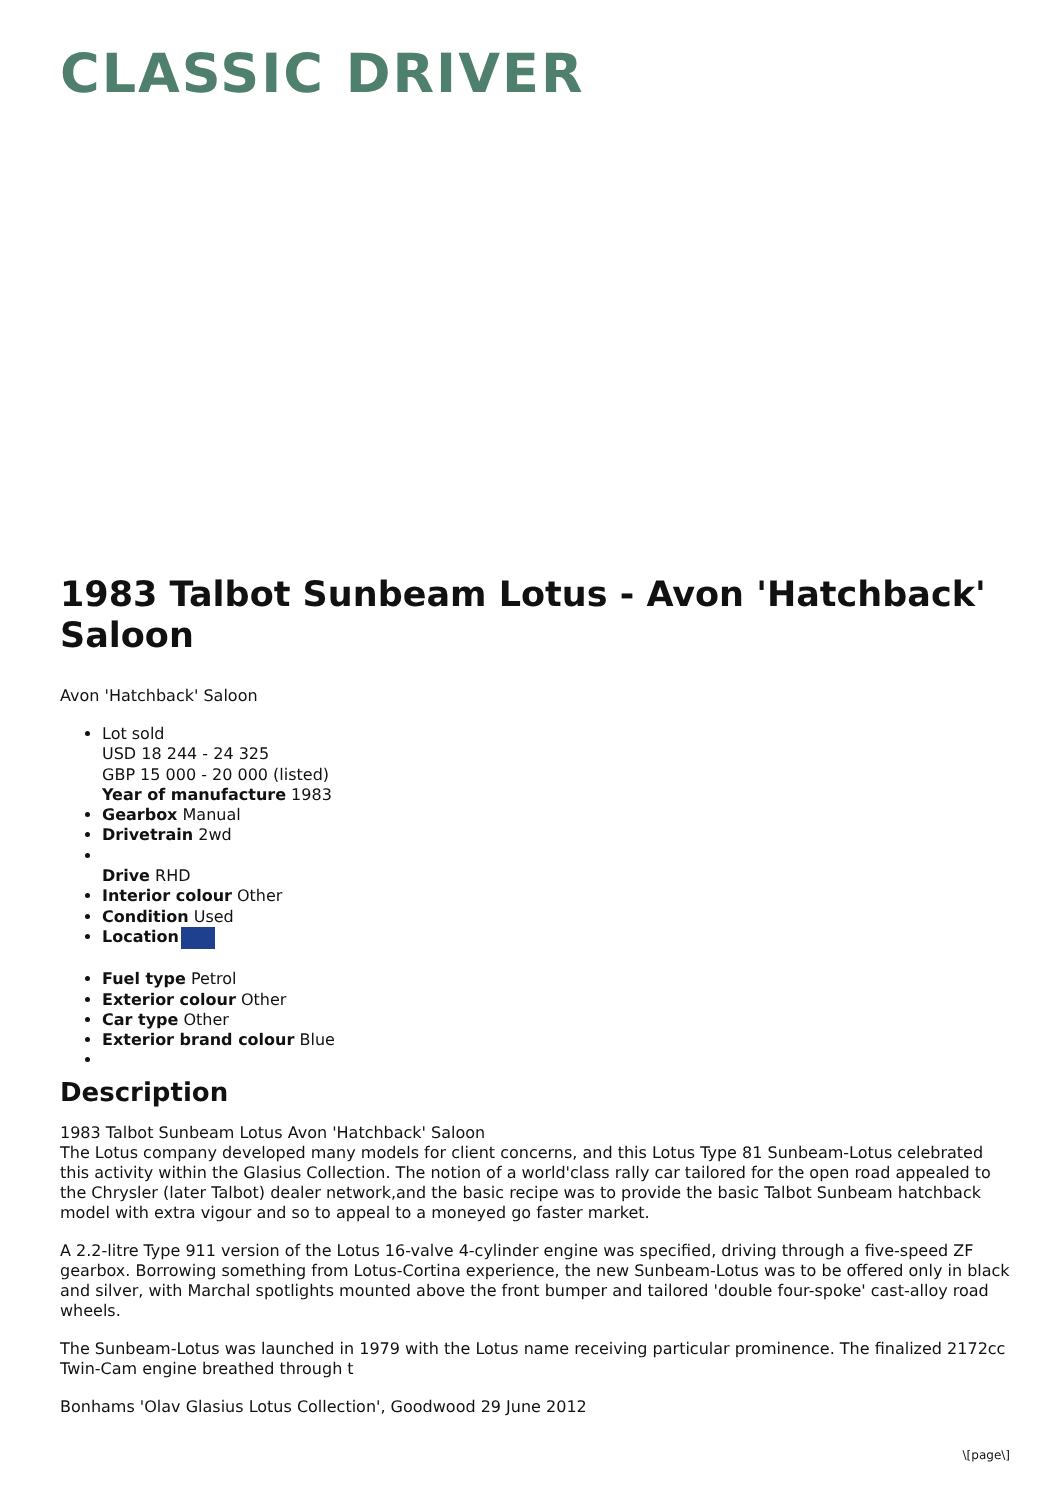CLASSIC DRIVER
1983 Talbot Sunbeam Lotus - Avon 'Hatchback' Saloon
Avon 'Hatchback' Saloon
Lot sold
USD 18 244 - 24 325
GBP 15 000 - 20 000 (listed)
Year of manufacture 1983
Gearbox Manual
Drivetrain 2wd
Drive RHD
Interior colour Other
Condition Used
Location
Fuel type Petrol
Exterior colour Other
Car type Other
Exterior brand colour Blue
Description
1983 Talbot Sunbeam Lotus Avon 'Hatchback' Saloon
The Lotus company developed many models for client concerns, and this Lotus Type 81 Sunbeam-Lotus celebrated this activity within the Glasius Collection. The notion of a world'class rally car tailored for the open road appealed to the Chrysler (later Talbot) dealer network,and the basic recipe was to provide the basic Talbot Sunbeam hatchback model with extra vigour and so to appeal to a moneyed go faster market.
A 2.2-litre Type 911 version of the Lotus 16-valve 4-cylinder engine was specified, driving through a five-speed ZF gearbox. Borrowing something from Lotus-Cortina experience, the new Sunbeam-Lotus was to be offered only in black and silver, with Marchal spotlights mounted above the front bumper and tailored 'double four-spoke' cast-alloy road wheels.
The Sunbeam-Lotus was launched in 1979 with the Lotus name receiving particular prominence. The finalized 2172cc Twin-Cam engine breathed through t
Bonhams 'Olav Glasius Lotus Collection', Goodwood 29 June 2012
\[page\]